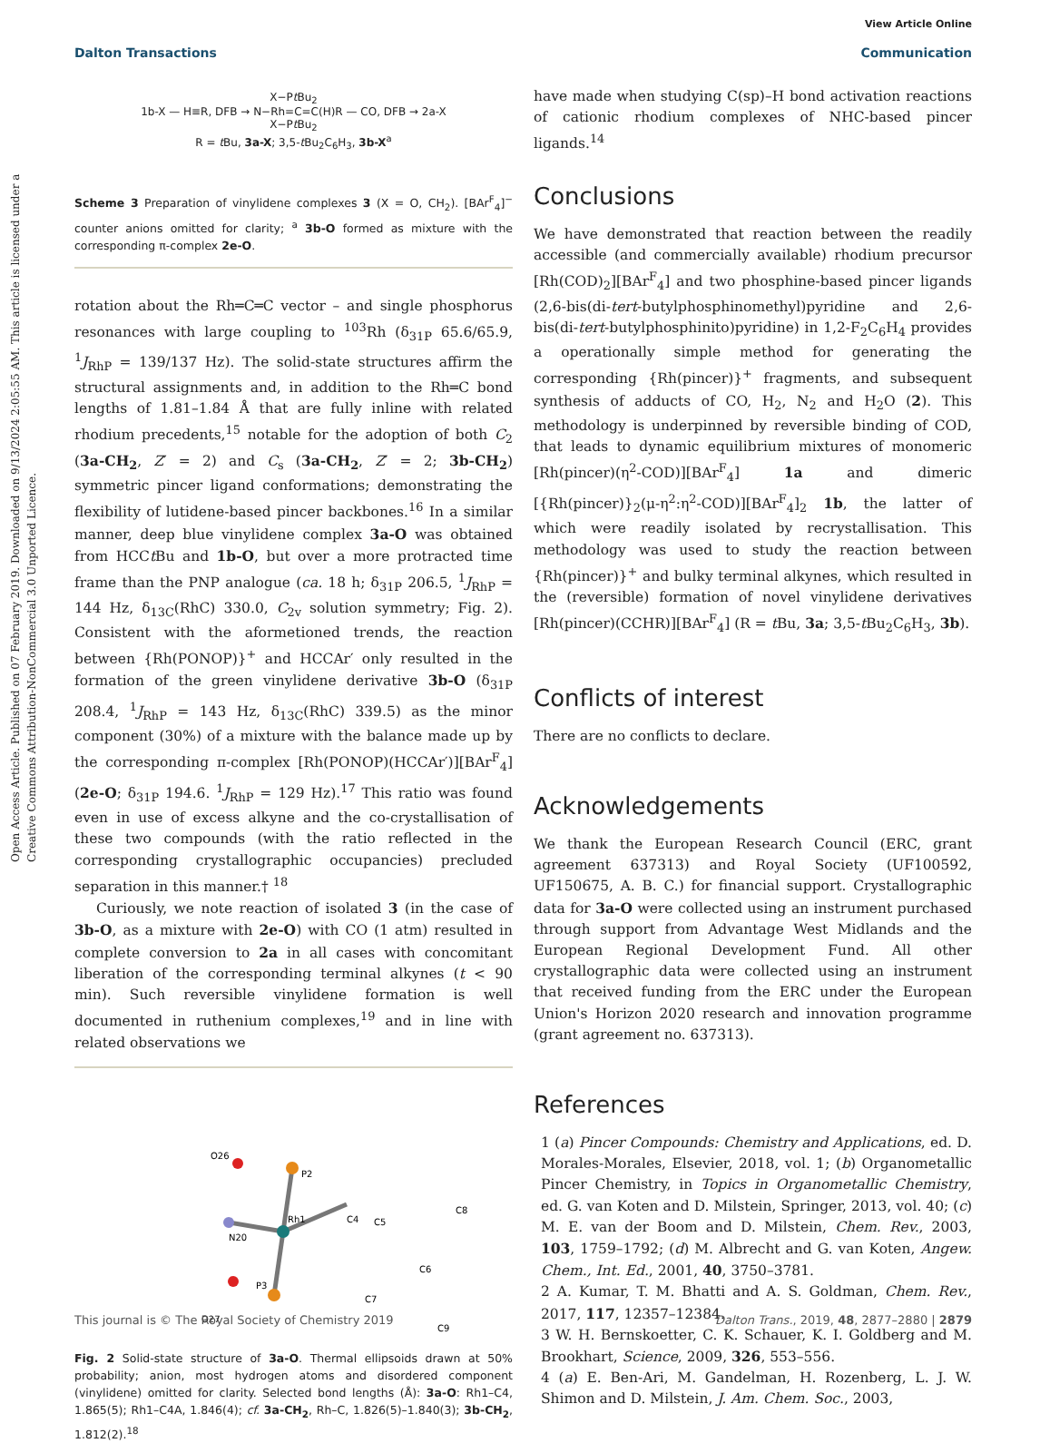View Article Online
Dalton Transactions Communication
Open Access Article. Published on 07 February 2019. Downloaded on 9/13/2024 2:05:55 AM. This article is licensed under a Creative Commons Attribution-NonCommercial 3.0 Unported Licence.
X−Pt Bu<sub>2</sub>
1b-X — H≡R, DFB → N−Rh=C=C(H)R — CO, DFB → 2a-X
X−Pt Bu<sub>2</sub>
R = t Bu, 3a-X; 3,5-t Bu<sub>2</sub>C<sub>6</sub>H<sub>3</sub>, 3b-X<sup>a</sup>
Scheme 3 Preparation of vinylidene complexes 3 (X = O, CH<sub>2</sub>). [BAr<sup>F</sup><sub>4</sub>]<sup>−</sup> counter anions omitted for clarity; <sup>a</sup> 3b-O formed as mixture with the corresponding π-complex 2e-O.
rotation about the Rh═C═C vector – and single phosphorus resonances with large coupling to <sup>103</sup>Rh (δ<sub>31P</sub> 65.6/65.9, <sup>1</sup>J<sub>RhP</sub> = 139/137 Hz). The solid-state structures affirm the structural assignments and, in addition to the Rh═C bond lengths of 1.81–1.84 Å that are fully inline with related rhodium precedents,<sup>15</sup> notable for the adoption of both C<sub>2</sub> (3a-CH<sub>2</sub>, Z′ = 2) and C<sub>s</sub> (3a-CH<sub>2</sub>, Z′ = 2; 3b-CH<sub>2</sub>) symmetric pincer ligand conformations; demonstrating the flexibility of lutidene-based pincer backbones.<sup>16</sup> In a similar manner, deep blue vinylidene complex 3a-O was obtained from HCCt Bu and 1b-O, but over a more protracted time frame than the PNP analogue (ca. 18 h; δ<sub>31P</sub> 206.5, <sup>1</sup>J<sub>RhP</sub> = 144 Hz, δ<sub>13C</sub>(RhC) 330.0, C<sub>2v</sub> solution symmetry; Fig. 2). Consistent with the aformetioned trends, the reaction between {Rh(PONOP)}<sup>+</sup> and HCCAr′ only resulted in the formation of the green vinylidene derivative 3b-O (δ<sub>31P</sub> 208.4, <sup>1</sup>J<sub>RhP</sub> = 143 Hz, δ<sub>13C</sub>(RhC) 339.5) as the minor component (30%) of a mixture with the balance made up by the corresponding π-complex [Rh(PONOP)(HCCAr′)][BAr<sup>F</sup><sub>4</sub>] (2e-O; δ<sub>31P</sub> 194.6. <sup>1</sup>J<sub>RhP</sub> = 129 Hz).<sup>17</sup> This ratio was found even in use of excess alkyne and the co-crystallisation of these two compounds (with the ratio reflected in the corresponding crystallographic occupancies) precluded separation in this manner.† <sup>18</sup>
Curiously, we note reaction of isolated 3 (in the case of 3b-O, as a mixture with 2e-O) with CO (1 atm) resulted in complete conversion to 2a in all cases with concomitant liberation of the corresponding terminal alkynes (t < 90 min). Such reversible vinylidene formation is well documented in ruthenium complexes,<sup>19</sup> and in line with related observations we
O26
P2
Rh1
C4
C5
C8
N20
P3
C6
C7
O27
C9
Fig. 2 Solid-state structure of 3a-O. Thermal ellipsoids drawn at 50% probability; anion, most hydrogen atoms and disordered component (vinylidene) omitted for clarity. Selected bond lengths (Å): 3a-O: Rh1–C4, 1.865(5); Rh1–C4A, 1.846(4); cf. 3a-CH<sub>2</sub>, Rh–C, 1.826(5)–1.840(3); 3b-CH<sub>2</sub>, 1.812(2).<sup>18</sup>
have made when studying C(sp)–H bond activation reactions of cationic rhodium complexes of NHC-based pincer ligands.<sup>14</sup>
Conclusions
We have demonstrated that reaction between the readily accessible (and commercially available) rhodium precursor [Rh(COD)<sub>2</sub>][BAr<sup>F</sup><sub>4</sub>] and two phosphine-based pincer ligands (2,6-bis(di-tert-butylphosphinomethyl)pyridine and 2,6-bis(di-tert-butylphosphinito)pyridine) in 1,2-F<sub>2</sub>C<sub>6</sub>H<sub>4</sub> provides a operationally simple method for generating the corresponding {Rh(pincer)}<sup>+</sup> fragments, and subsequent synthesis of adducts of CO, H<sub>2</sub>, N<sub>2</sub> and H<sub>2</sub>O (2). This methodology is underpinned by reversible binding of COD, that leads to dynamic equilibrium mixtures of monomeric [Rh(pincer)(η<sup>2</sup>-COD)][BAr<sup>F</sup><sub>4</sub>] 1a and dimeric [{Rh(pincer)}<sub>2</sub>(μ-η<sup>2</sup>:η<sup>2</sup>-COD)][BAr<sup>F</sup><sub>4</sub>]<sub>2</sub> 1b, the latter of which were readily isolated by recrystallisation. This methodology was used to study the reaction between {Rh(pincer)}<sup>+</sup> and bulky terminal alkynes, which resulted in the (reversible) formation of novel vinylidene derivatives [Rh(pincer)(CCHR)][BAr<sup>F</sup><sub>4</sub>] (R = t Bu, 3a; 3,5-t Bu<sub>2</sub>C<sub>6</sub>H<sub>3</sub>, 3b).
Conflicts of interest
There are no conflicts to declare.
Acknowledgements
We thank the European Research Council (ERC, grant agreement 637313) and Royal Society (UF100592, UF150675, A. B. C.) for financial support. Crystallographic data for 3a-O were collected using an instrument purchased through support from Advantage West Midlands and the European Regional Development Fund. All other crystallographic data were collected using an instrument that received funding from the ERC under the European Union's Horizon 2020 research and innovation programme (grant agreement no. 637313).
References
1 (a) Pincer Compounds: Chemistry and Applications, ed. D. Morales-Morales, Elsevier, 2018, vol. 1; (b) Organometallic Pincer Chemistry, in Topics in Organometallic Chemistry, ed. G. van Koten and D. Milstein, Springer, 2013, vol. 40; (c) M. E. van der Boom and D. Milstein, Chem. Rev., 2003, 103, 1759–1792; (d) M. Albrecht and G. van Koten, Angew. Chem., Int. Ed., 2001, 40, 3750–3781.
2 A. Kumar, T. M. Bhatti and A. S. Goldman, Chem. Rev., 2017, 117, 12357–12384.
3 W. H. Bernskoetter, C. K. Schauer, K. I. Goldberg and M. Brookhart, Science, 2009, 326, 553–556.
4 (a) E. Ben-Ari, M. Gandelman, H. Rozenberg, L. J. W. Shimon and D. Milstein, J. Am. Chem. Soc., 2003,
This journal is © The Royal Society of Chemistry 2019 Dalton Trans., 2019, 48, 2877–2880 | 2879